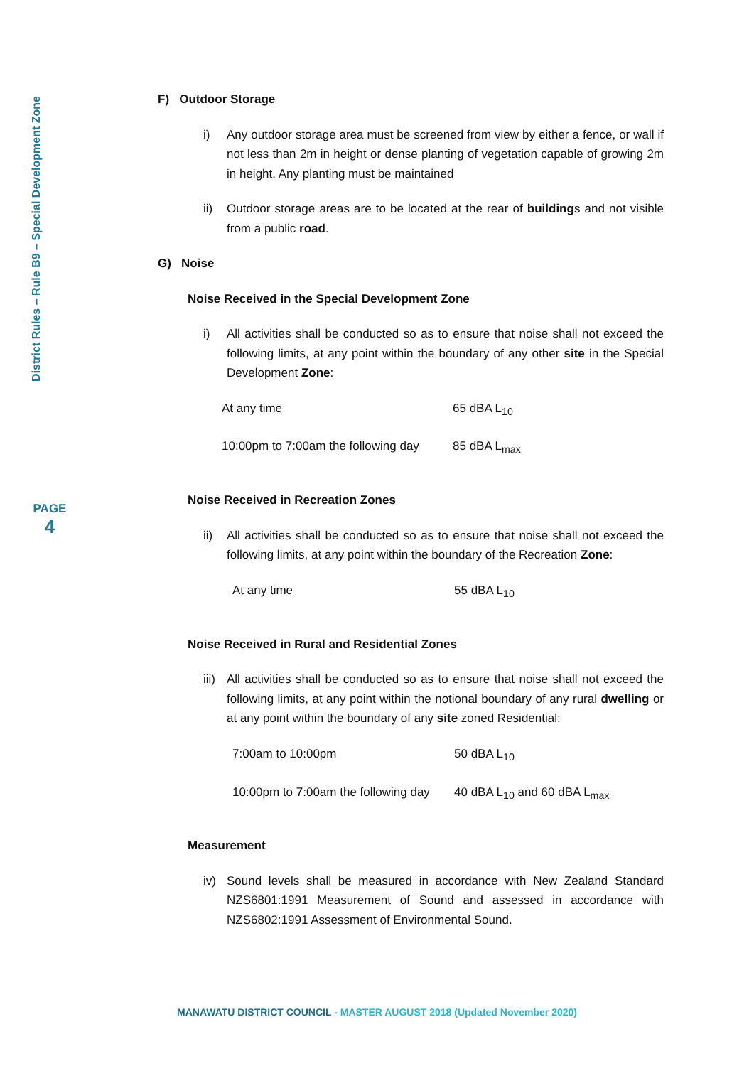District Rules – Rule B9 – Special Development Zone
PAGE
4
F) Outdoor Storage
i) Any outdoor storage area must be screened from view by either a fence, or wall if not less than 2m in height or dense planting of vegetation capable of growing 2m in height. Any planting must be maintained
ii) Outdoor storage areas are to be located at the rear of buildings and not visible from a public road.
G) Noise
Noise Received in the Special Development Zone
i) All activities shall be conducted so as to ensure that noise shall not exceed the following limits, at any point within the boundary of any other site in the Special Development Zone:
| At any time | 65 dBA L<sub>10</sub> |
| 10:00pm to 7:00am the following day | 85 dBA L<sub>max</sub> |
Noise Received in Recreation Zones
ii) All activities shall be conducted so as to ensure that noise shall not exceed the following limits, at any point within the boundary of the Recreation Zone:
| At any time | 55 dBA L<sub>10</sub> |
Noise Received in Rural and Residential Zones
iii) All activities shall be conducted so as to ensure that noise shall not exceed the following limits, at any point within the notional boundary of any rural dwelling or at any point within the boundary of any site zoned Residential:
| 7:00am to 10:00pm | 50 dBA L<sub>10</sub> |
| 10:00pm to 7:00am the following day | 40 dBA L<sub>10</sub> and 60 dBA L<sub>max</sub> |
Measurement
iv) Sound levels shall be measured in accordance with New Zealand Standard NZS6801:1991 Measurement of Sound and assessed in accordance with NZS6802:1991 Assessment of Environmental Sound.
MANAWATU DISTRICT COUNCIL - MASTER AUGUST 2018 (Updated November 2020)